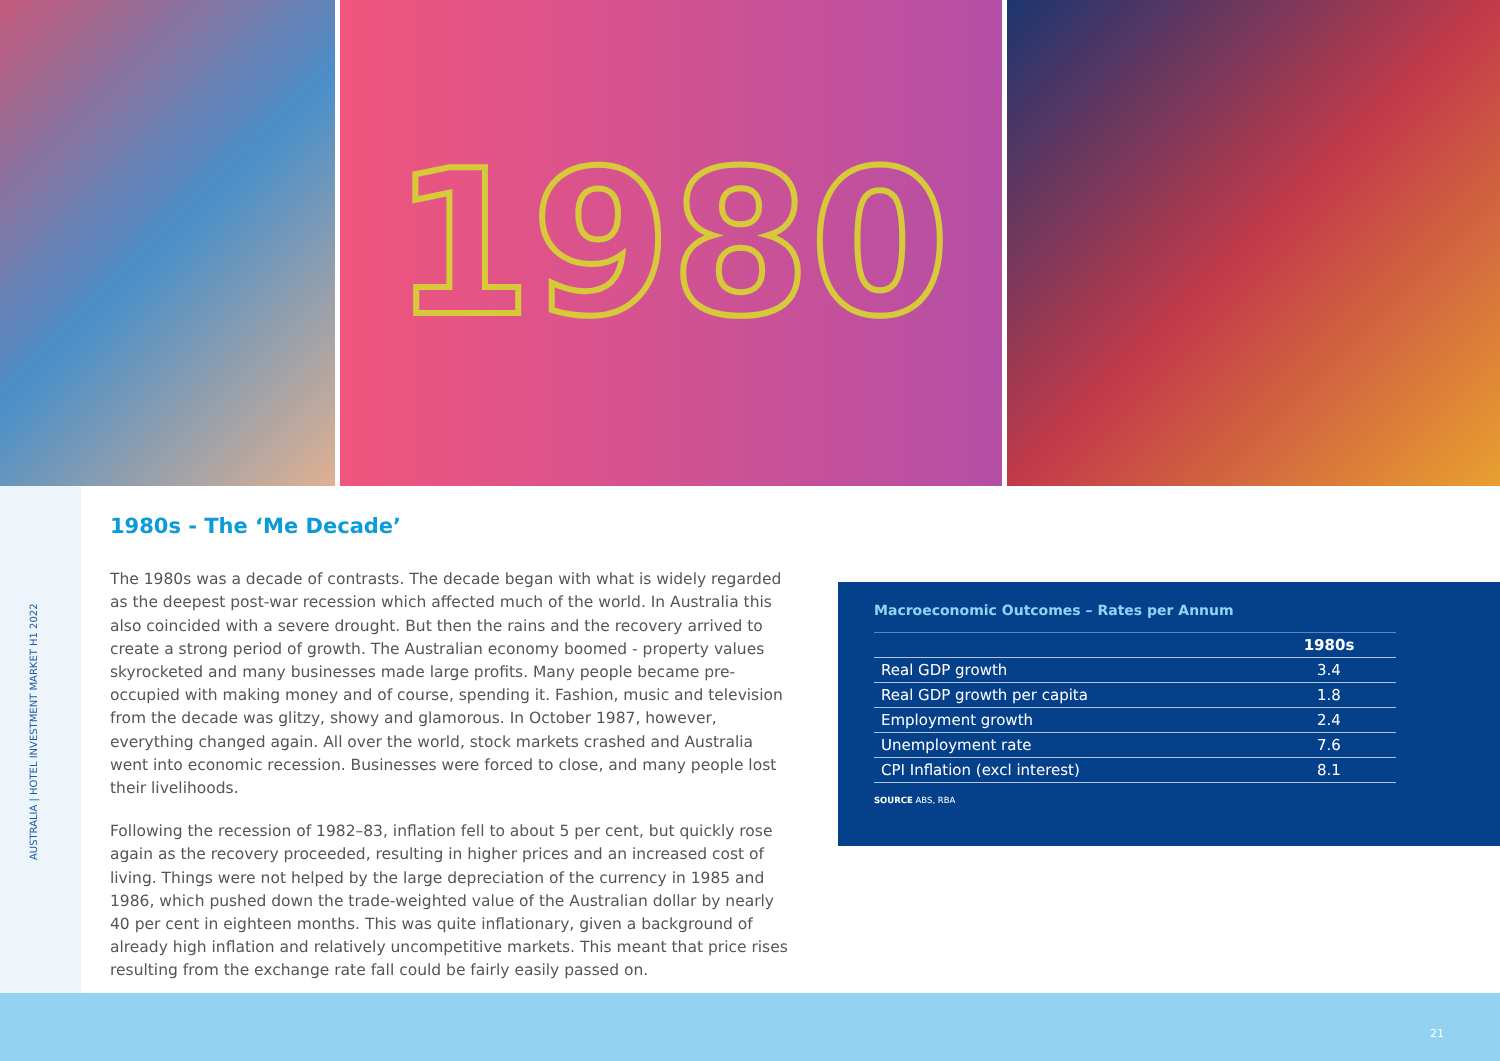1980
AUSTRALIA | HOTEL INVESTMENT MARKET H1 2022
1980s - The ‘Me Decade’
The 1980s was a decade of contrasts. The decade began with what is widely regarded as the deepest post-war recession which affected much of the world. In Australia this also coincided with a severe drought. But then the rains and the recovery arrived to create a strong period of growth. The Australian economy boomed - property values skyrocketed and many businesses made large profits. Many people became pre-occupied with making money and of course, spending it. Fashion, music and television from the decade was glitzy, showy and glamorous. In October 1987, however, everything changed again. All over the world, stock markets crashed and Australia went into economic recession. Businesses were forced to close, and many people lost their livelihoods.
Following the recession of 1982–83, inflation fell to about 5 per cent, but quickly rose again as the recovery proceeded, resulting in higher prices and an increased cost of living. Things were not helped by the large depreciation of the currency in 1985 and 1986, which pushed down the trade-weighted value of the Australian dollar by nearly 40 per cent in eighteen months. This was quite inflationary, given a background of already high inflation and relatively uncompetitive markets. This meant that price rises resulting from the exchange rate fall could be fairly easily passed on.
Macroeconomic Outcomes – Rates per Annum
| | 1980s |
| --- | --- |
| Real GDP growth | 3.4 |
| Real GDP growth per capita | 1.8 |
| Employment growth | 2.4 |
| Unemployment rate | 7.6 |
| CPI Inflation (excl interest) | 8.1 |
SOURCE ABS, RBA
21